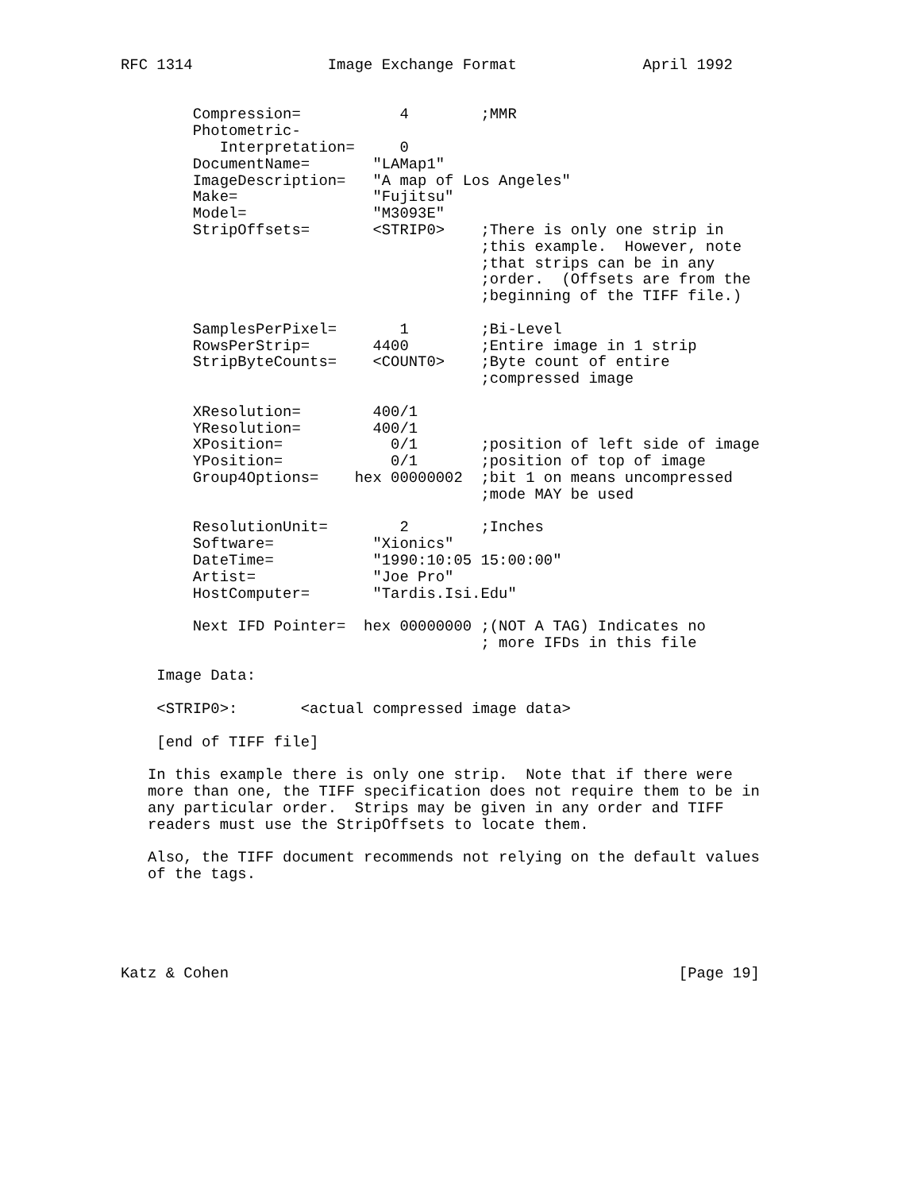RFC 1314               Image Exchange Format              April 1992


        Compression=           4        ;MMR
        Photometric-
           Interpretation=     0
        DocumentName=       "LAMap1"
        ImageDescription=   "A map of Los Angeles"
        Make=               "Fujitsu"
        Model=              "M3093E"
        StripOffsets=       <STRIP0>    ;There is only one strip in
                                        ;this example.  However, note
                                        ;that strips can be in any
                                        ;order.  (Offsets are from the
                                        ;beginning of the TIFF file.)

        SamplesPerPixel=       1        ;Bi-Level
        RowsPerStrip=       4400        ;Entire image in 1 strip
        StripByteCounts=    <COUNT0>    ;Byte count of entire
                                        ;compressed image

        XResolution=        400/1
        YResolution=        400/1
        XPosition=            0/1       ;position of left side of image
        YPosition=            0/1       ;position of top of image
        Group4Options=    hex 00000002  ;bit 1 on means uncompressed
                                        ;mode MAY be used

        ResolutionUnit=        2        ;Inches
        Software=           "Xionics"
        DateTime=           "1990:10:05 15:00:00"
        Artist=             "Joe Pro"
        HostComputer=       "Tardis.Isi.Edu"

        Next IFD Pointer=  hex 00000000 ;(NOT A TAG) Indicates no
                                        ; more IFDs in this file

    Image Data:

    <STRIP0>:       <actual compressed image data>

    [end of TIFF file]

   In this example there is only one strip.  Note that if there were
   more than one, the TIFF specification does not require them to be in
   any particular order.  Strips may be given in any order and TIFF
   readers must use the StripOffsets to locate them.

   Also, the TIFF document recommends not relying on the default values
   of the tags.





Katz & Cohen                                                  [Page 19]